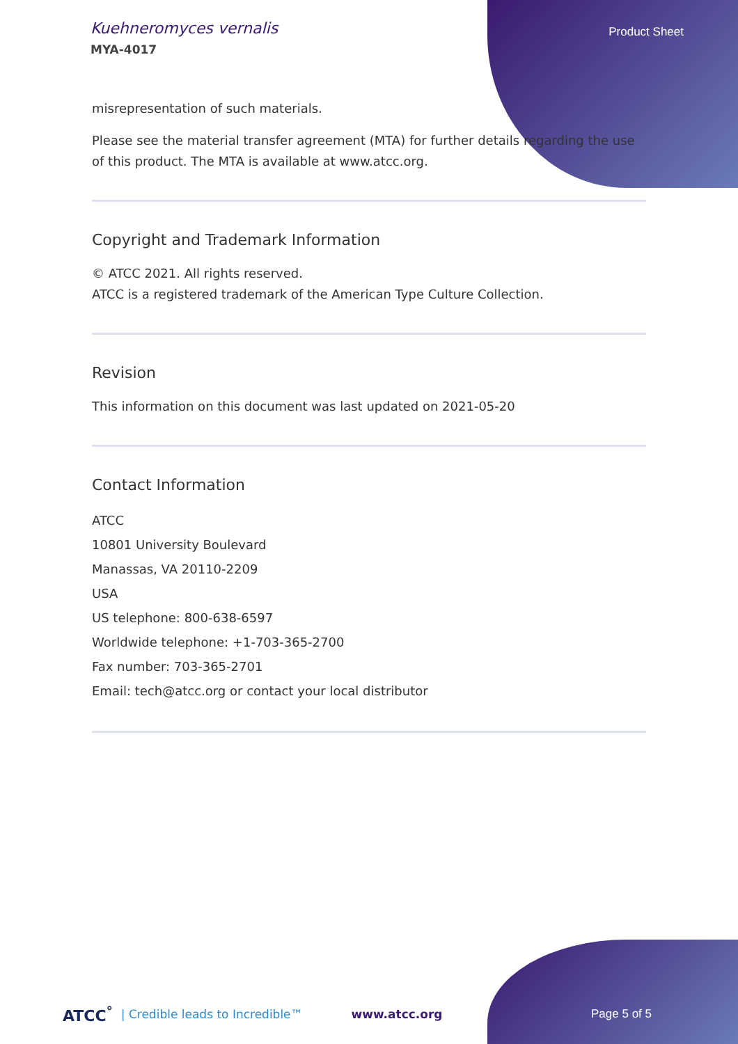Kuehneromyces vernalis
MYA-4017
Product Sheet
misrepresentation of such materials.
Please see the material transfer agreement (MTA) for further details regarding the use of this product. The MTA is available at www.atcc.org.
Copyright and Trademark Information
© ATCC 2021. All rights reserved.
ATCC is a registered trademark of the American Type Culture Collection.
Revision
This information on this document was last updated on 2021-05-20
Contact Information
ATCC
10801 University Boulevard
Manassas, VA 20110-2209
USA
US telephone: 800-638-6597
Worldwide telephone: +1-703-365-2700
Fax number: 703-365-2701
Email: tech@atcc.org or contact your local distributor
ATCC<sup>°</sup> | Credible leads to Incredible™ www.atcc.org Page 5 of 5